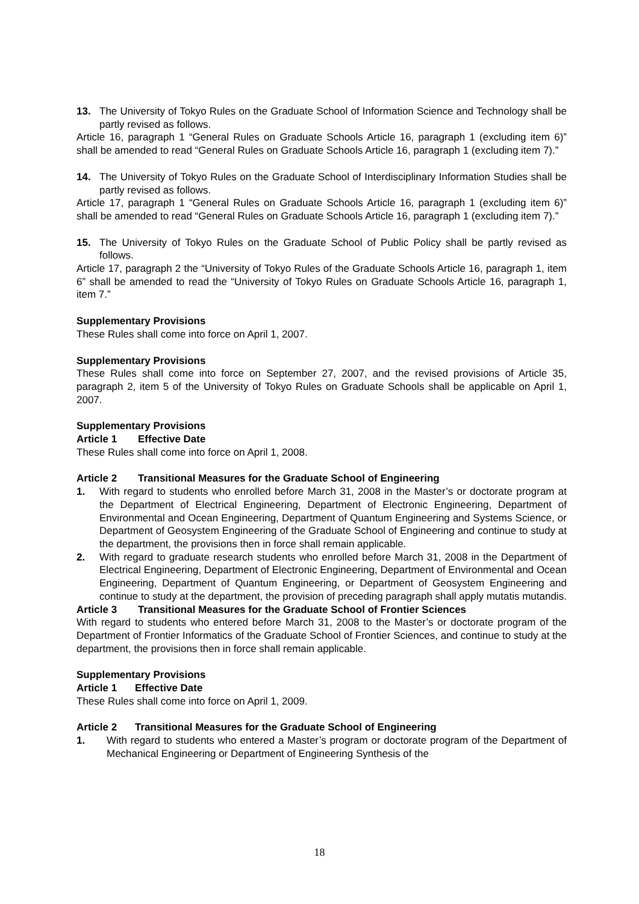13. The University of Tokyo Rules on the Graduate School of Information Science and Technology shall be partly revised as follows.
Article 16, paragraph 1 “General Rules on Graduate Schools Article 16, paragraph 1 (excluding item 6)” shall be amended to read “General Rules on Graduate Schools Article 16, paragraph 1 (excluding item 7).”
14. The University of Tokyo Rules on the Graduate School of Interdisciplinary Information Studies shall be partly revised as follows.
Article 17, paragraph 1 “General Rules on Graduate Schools Article 16, paragraph 1 (excluding item 6)” shall be amended to read “General Rules on Graduate Schools Article 16, paragraph 1 (excluding item 7).”
15. The University of Tokyo Rules on the Graduate School of Public Policy shall be partly revised as follows.
Article 17, paragraph 2 the “University of Tokyo Rules of the Graduate Schools Article 16, paragraph 1, item 6” shall be amended to read the “University of Tokyo Rules on Graduate Schools Article 16, paragraph 1, item 7.”
Supplementary Provisions
These Rules shall come into force on April 1, 2007.
Supplementary Provisions
These Rules shall come into force on September 27, 2007, and the revised provisions of Article 35, paragraph 2, item 5 of the University of Tokyo Rules on Graduate Schools shall be applicable on April 1, 2007.
Supplementary Provisions
Article 1 Effective Date
These Rules shall come into force on April 1, 2008.
Article 2 Transitional Measures for the Graduate School of Engineering
1. With regard to students who enrolled before March 31, 2008 in the Master’s or doctorate program at the Department of Electrical Engineering, Department of Electronic Engineering, Department of Environmental and Ocean Engineering, Department of Quantum Engineering and Systems Science, or Department of Geosystem Engineering of the Graduate School of Engineering and continue to study at the department, the provisions then in force shall remain applicable.
2. With regard to graduate research students who enrolled before March 31, 2008 in the Department of Electrical Engineering, Department of Electronic Engineering, Department of Environmental and Ocean Engineering, Department of Quantum Engineering, or Department of Geosystem Engineering and continue to study at the department, the provision of preceding paragraph shall apply mutatis mutandis.
Article 3 Transitional Measures for the Graduate School of Frontier Sciences
With regard to students who entered before March 31, 2008 to the Master’s or doctorate program of the Department of Frontier Informatics of the Graduate School of Frontier Sciences, and continue to study at the department, the provisions then in force shall remain applicable.
Supplementary Provisions
Article 1 Effective Date
These Rules shall come into force on April 1, 2009.
Article 2 Transitional Measures for the Graduate School of Engineering
1. With regard to students who entered a Master’s program or doctorate program of the Department of Mechanical Engineering or Department of Engineering Synthesis of the
18